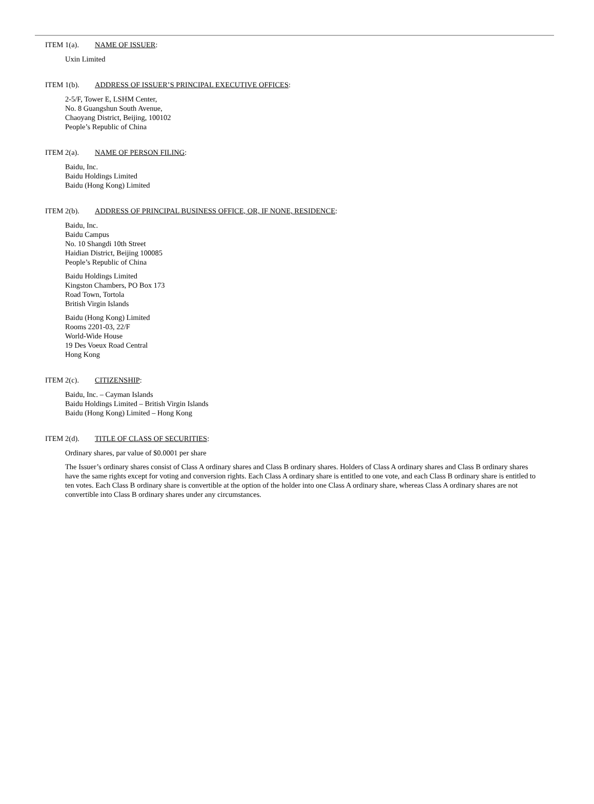ITEM 1(a). NAME OF ISSUER:
Uxin Limited
ITEM 1(b). ADDRESS OF ISSUER’S PRINCIPAL EXECUTIVE OFFICES:
2-5/F, Tower E, LSHM Center,
No. 8 Guangshun South Avenue,
Chaoyang District, Beijing, 100102
People’s Republic of China
ITEM 2(a). NAME OF PERSON FILING:
Baidu, Inc.
Baidu Holdings Limited
Baidu (Hong Kong) Limited
ITEM 2(b). ADDRESS OF PRINCIPAL BUSINESS OFFICE, OR, IF NONE, RESIDENCE:
Baidu, Inc.
Baidu Campus
No. 10 Shangdi 10th Street
Haidian District, Beijing 100085
People’s Republic of China
Baidu Holdings Limited
Kingston Chambers, PO Box 173
Road Town, Tortola
British Virgin Islands
Baidu (Hong Kong) Limited
Rooms 2201-03, 22/F
World-Wide House
19 Des Voeux Road Central
Hong Kong
ITEM 2(c). CITIZENSHIP:
Baidu, Inc. – Cayman Islands
Baidu Holdings Limited – British Virgin Islands
Baidu (Hong Kong) Limited – Hong Kong
ITEM 2(d). TITLE OF CLASS OF SECURITIES:
Ordinary shares, par value of $0.0001 per share
The Issuer’s ordinary shares consist of Class A ordinary shares and Class B ordinary shares. Holders of Class A ordinary shares and Class B ordinary shares have the same rights except for voting and conversion rights. Each Class A ordinary share is entitled to one vote, and each Class B ordinary share is entitled to ten votes. Each Class B ordinary share is convertible at the option of the holder into one Class A ordinary share, whereas Class A ordinary shares are not convertible into Class B ordinary shares under any circumstances.